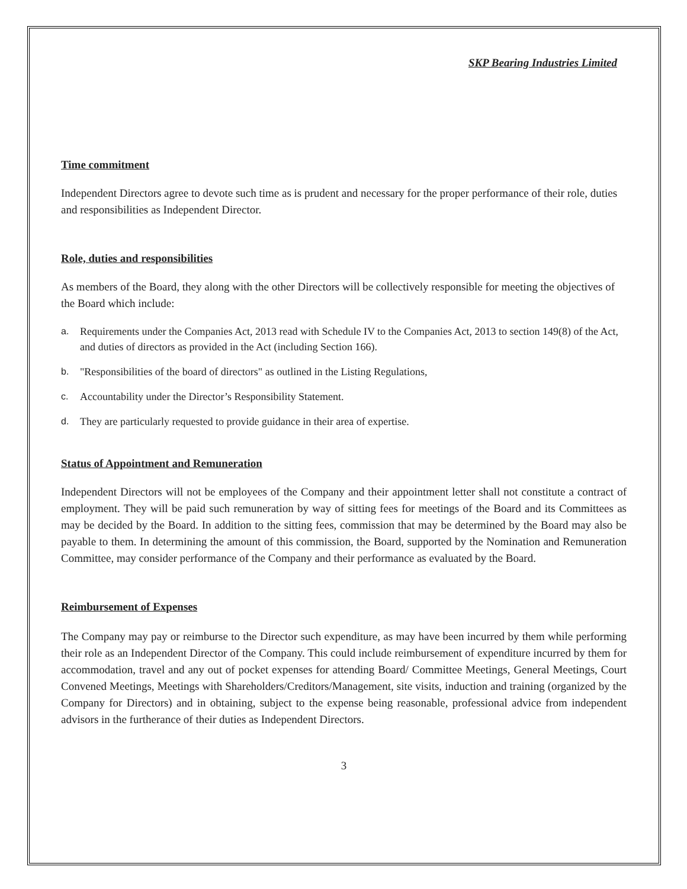SKP Bearing Industries Limited
Time commitment
Independent Directors agree to devote such time as is prudent and necessary for the proper performance of their role, duties and responsibilities as Independent Director.
Role, duties and responsibilities
As members of the Board, they along with the other Directors will be collectively responsible for meeting the objectives of the Board which include:
a. Requirements under the Companies Act, 2013 read with Schedule IV to the Companies Act, 2013 to section 149(8) of the Act, and duties of directors as provided in the Act (including Section 166).
b. "Responsibilities of the board of directors" as outlined in the Listing Regulations,
c. Accountability under the Director’s Responsibility Statement.
d. They are particularly requested to provide guidance in their area of expertise.
Status of Appointment and Remuneration
Independent Directors will not be employees of the Company and their appointment letter shall not constitute a contract of employment. They will be paid such remuneration by way of sitting fees for meetings of the Board and its Committees as may be decided by the Board. In addition to the sitting fees, commission that may be determined by the Board may also be payable to them. In determining the amount of this commission, the Board, supported by the Nomination and Remuneration Committee, may consider performance of the Company and their performance as evaluated by the Board.
Reimbursement of Expenses
The Company may pay or reimburse to the Director such expenditure, as may have been incurred by them while performing their role as an Independent Director of the Company. This could include reimbursement of expenditure incurred by them for accommodation, travel and any out of pocket expenses for attending Board/ Committee Meetings, General Meetings, Court Convened Meetings, Meetings with Shareholders/Creditors/Management, site visits, induction and training (organized by the Company for Directors) and in obtaining, subject to the expense being reasonable, professional advice from independent advisors in the furtherance of their duties as Independent Directors.
3